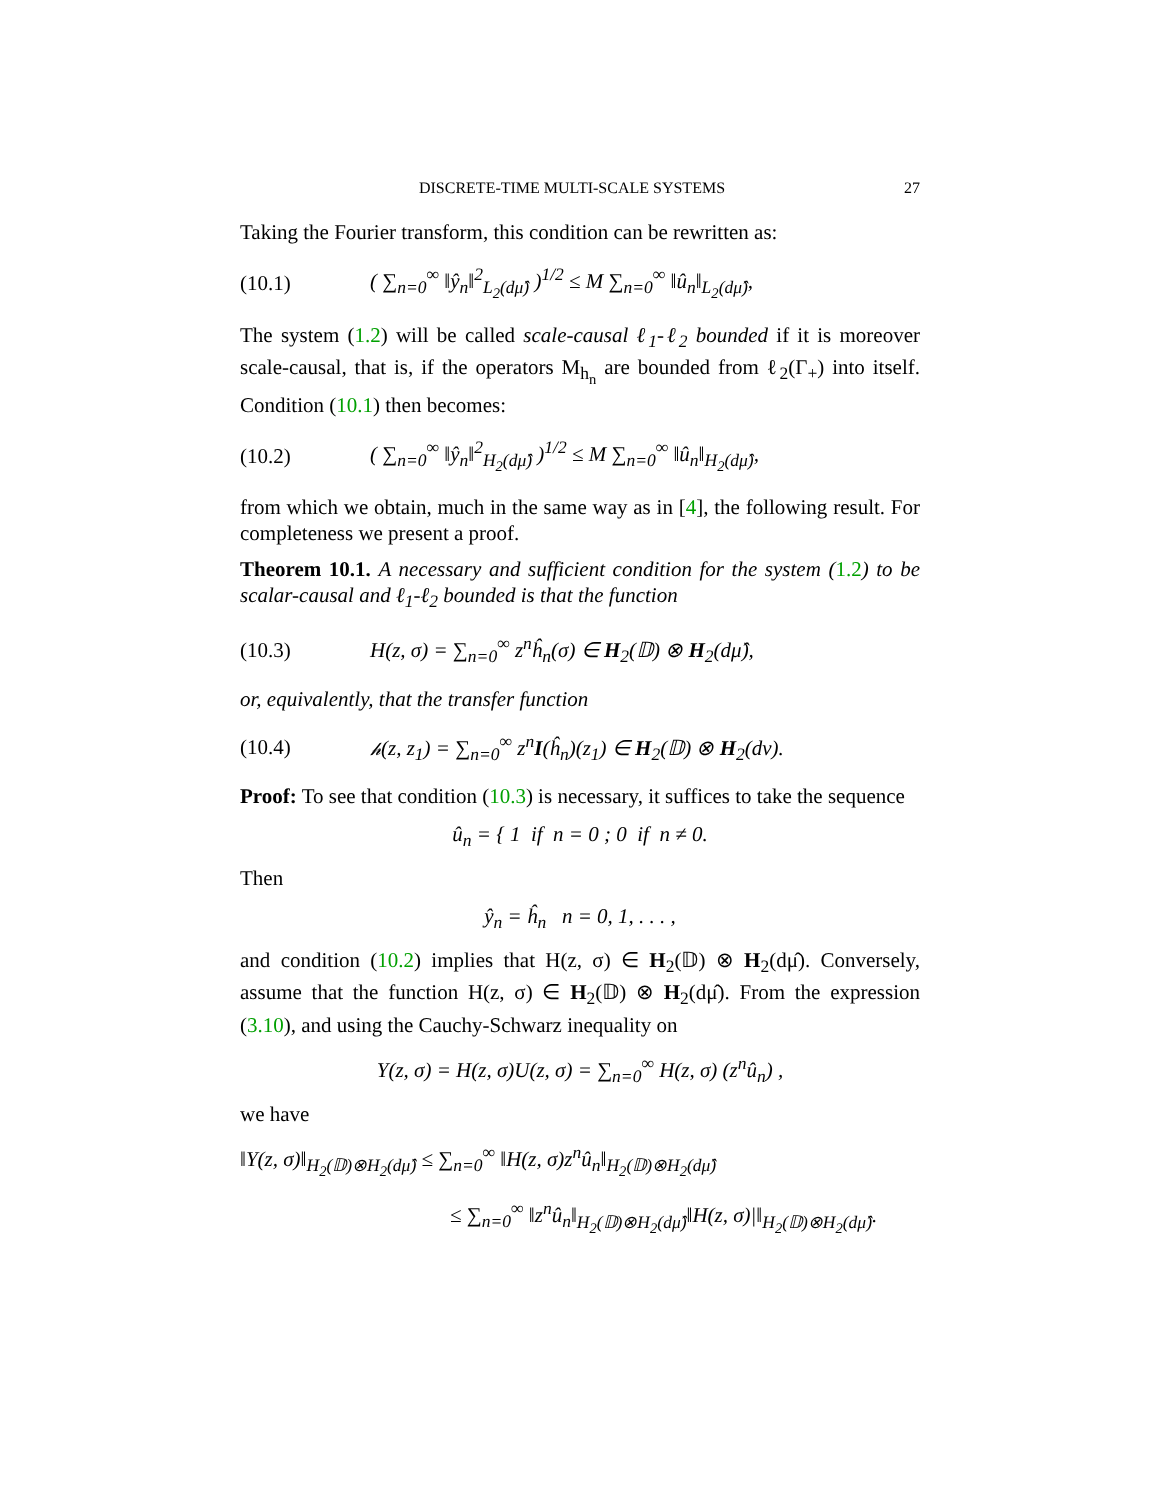DISCRETE-TIME MULTI-SCALE SYSTEMS 27
Taking the Fourier transform, this condition can be rewritten as:
(10.1) ( ∑<sub>n=0</sub><sup>∞</sup> ‖ŷ<sub>n</sub>‖<sup>2</sup><sub>L<sub>2</sub>(dμ̂)</sub> )<sup>1/2</sup> ≤ M ∑<sub>n=0</sub><sup>∞</sup> ‖û<sub>n</sub>‖<sub>L<sub>2</sub>(dμ̂)</sub>,
The system (1.2) will be called scale-causal ℓ<sub>1</sub>-ℓ<sub>2</sub> bounded if it is moreover scale-causal, that is, if the operators M<sub>h<sub>n</sub></sub> are bounded from ℓ<sub>2</sub>(Γ<sub>+</sub>) into itself. Condition (10.1) then becomes:
(10.2) ( ∑<sub>n=0</sub><sup>∞</sup> ‖ŷ<sub>n</sub>‖<sup>2</sup><sub>H<sub>2</sub>(dμ̂)</sub> )<sup>1/2</sup> ≤ M ∑<sub>n=0</sub><sup>∞</sup> ‖û<sub>n</sub>‖<sub>H<sub>2</sub>(dμ̂)</sub>,
from which we obtain, much in the same way as in [4], the following result. For completeness we present a proof.
Theorem 10.1. A necessary and sufficient condition for the system (1.2) to be scalar-causal and ℓ<sub>1</sub>-ℓ<sub>2</sub> bounded is that the function
(10.3) H(z, σ) = ∑<sub>n=0</sub><sup>∞</sup> z<sup>n</sup>ĥ<sub>n</sub>(σ) ∈ H<sub>2</sub>(𝔻) ⊗ H<sub>2</sub>(dμ̂),
or, equivalently, that the transfer function
(10.4) 𝒽(z, z<sub>1</sub>) = ∑<sub>n=0</sub><sup>∞</sup> z<sup>n</sup>I(ĥ<sub>n</sub>)(z<sub>1</sub>) ∈ H<sub>2</sub>(𝔻) ⊗ H<sub>2</sub>(dν).
Proof: To see that condition (10.3) is necessary, it suffices to take the sequence
û<sub>n</sub> = { 1 if n = 0 ; 0 if n ≠ 0.
Then
ŷ<sub>n</sub> = ĥ<sub>n</sub> n = 0, 1, . . . ,
and condition (10.2) implies that H(z, σ) ∈ H<sub>2</sub>(𝔻) ⊗ H<sub>2</sub>(dμ̂). Conversely, assume that the function H(z, σ) ∈ H<sub>2</sub>(𝔻) ⊗ H<sub>2</sub>(dμ̂). From the expression (3.10), and using the Cauchy-Schwarz inequality on
Y(z, σ) = H(z, σ)U(z, σ) = ∑<sub>n=0</sub><sup>∞</sup> H(z, σ) (z<sup>n</sup>û<sub>n</sub>) ,
we have
‖Y(z, σ)‖<sub>H<sub>2</sub>(𝔻)⊗H<sub>2</sub>(dμ̂)</sub> ≤ ∑<sub>n=0</sub><sup>∞</sup> ‖H(z, σ)z<sup>n</sup>û<sub>n</sub>‖<sub>H<sub>2</sub>(𝔻)⊗H<sub>2</sub>(dμ̂)</sub>
≤ ∑<sub>n=0</sub><sup>∞</sup> ‖z<sup>n</sup>û<sub>n</sub>‖<sub>H<sub>2</sub>(𝔻)⊗H<sub>2</sub>(dμ̂)</sub>‖H(z, σ)|‖<sub>H<sub>2</sub>(𝔻)⊗H<sub>2</sub>(dμ̂)</sub>.